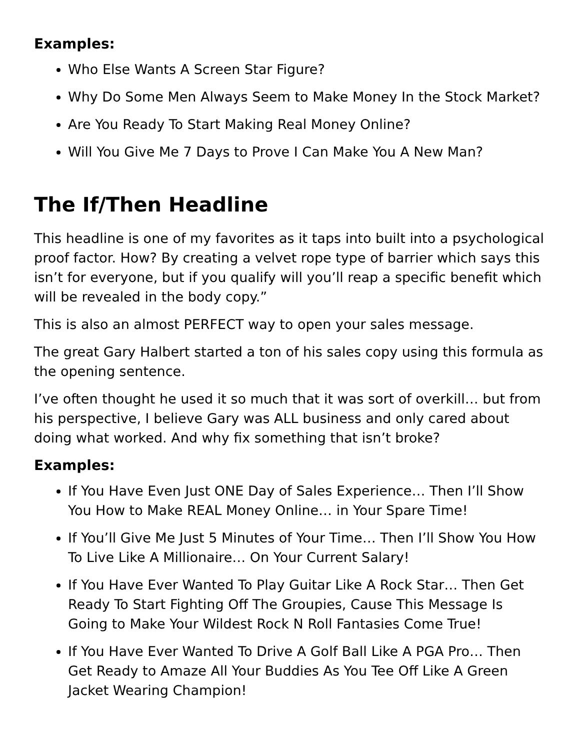Examples:
Who Else Wants A Screen Star Figure?
Why Do Some Men Always Seem to Make Money In the Stock Market?
Are You Ready To Start Making Real Money Online?
Will You Give Me 7 Days to Prove I Can Make You A New Man?
The If/Then Headline
This headline is one of my favorites as it taps into built into a psychological proof factor. How? By creating a velvet rope type of barrier which says this isn’t for everyone, but if you qualify will you’ll reap a specific benefit which will be revealed in the body copy.”
This is also an almost PERFECT way to open your sales message.
The great Gary Halbert started a ton of his sales copy using this formula as the opening sentence.
I’ve often thought he used it so much that it was sort of overkill… but from his perspective, I believe Gary was ALL business and only cared about doing what worked. And why fix something that isn’t broke?
Examples:
If You Have Even Just ONE Day of Sales Experience… Then I’ll Show You How to Make REAL Money Online… in Your Spare Time!
If You’ll Give Me Just 5 Minutes of Your Time… Then I’ll Show You How To Live Like A Millionaire… On Your Current Salary!
If You Have Ever Wanted To Play Guitar Like A Rock Star… Then Get Ready To Start Fighting Off The Groupies, Cause This Message Is Going to Make Your Wildest Rock N Roll Fantasies Come True!
If You Have Ever Wanted To Drive A Golf Ball Like A PGA Pro… Then Get Ready to Amaze All Your Buddies As You Tee Off Like A Green Jacket Wearing Champion!